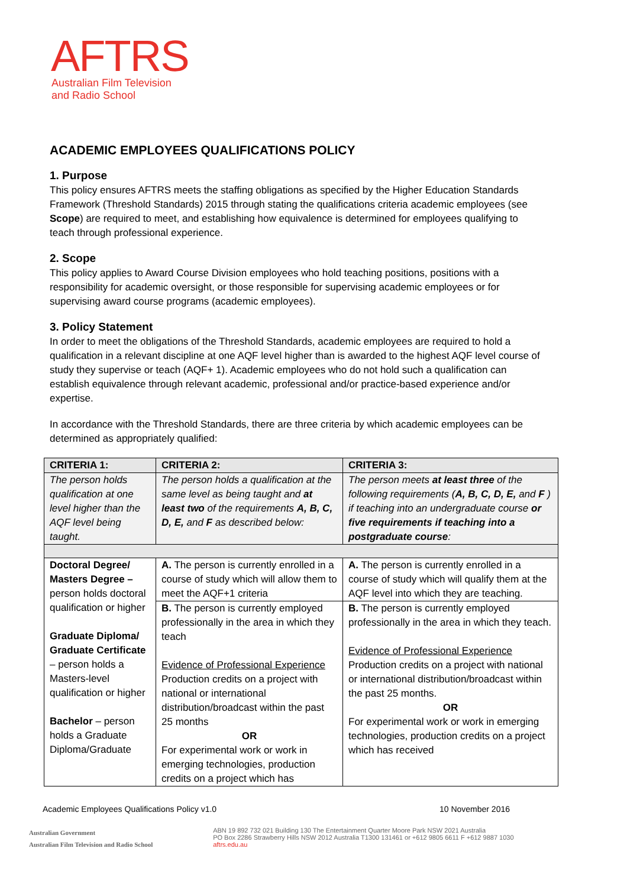AFTRS
Australian Film Television
and Radio School
ACADEMIC EMPLOYEES QUALIFICATIONS POLICY
1. Purpose
This policy ensures AFTRS meets the staffing obligations as specified by the Higher Education Standards Framework (Threshold Standards) 2015 through stating the qualifications criteria academic employees (see Scope) are required to meet, and establishing how equivalence is determined for employees qualifying to teach through professional experience.
2. Scope
This policy applies to Award Course Division employees who hold teaching positions, positions with a responsibility for academic oversight, or those responsible for supervising academic employees or for supervising award course programs (academic employees).
3. Policy Statement
In order to meet the obligations of the Threshold Standards, academic employees are required to hold a qualification in a relevant discipline at one AQF level higher than is awarded to the highest AQF level course of study they supervise or teach (AQF+ 1). Academic employees who do not hold such a qualification can establish equivalence through relevant academic, professional and/or practice-based experience and/or expertise.
In accordance with the Threshold Standards, there are three criteria by which academic employees can be determined as appropriately qualified:
| CRITERIA 1: | CRITERIA 2: | CRITERIA 3: |
| The person holds qualification at one level higher than the AQF level being taught. | The person holds a qualification at the same level as being taught and at least two of the requirements A, B, C, D, E, and F as described below: | The person meets at least three of the following requirements ( A, B, C, D, E, and F ) if teaching into an undergraduate course or five requirements if teaching into a postgraduate course : |
| Doctoral Degree/ Masters Degree – person holds doctoral qualification or higher Graduate Diploma/ Graduate Certificate – person holds a Masters-level qualification or higher Bachelor – person holds a Graduate Diploma/Graduate | A. The person is currently enrolled in a course of study which will allow them to meet the AQF+1 criteria | A. The person is currently enrolled in a course of study which will qualify them at the AQF level into which they are teaching. |
| | B. The person is currently employed professionally in the area in which they teach Evidence of Professional Experience Production credits on a project with national or international distribution/broadcast within the past 25 months OR For experimental work or work in emerging technologies, production credits on a project which has | B. The person is currently employed professionally in the area in which they teach. Evidence of Professional Experience Production credits on a project with national or international distribution/broadcast within the past 25 months. OR For experimental work or work in emerging technologies, production credits on a project which has received |
Academic Employees Qualifications Policy v1.0 10 November 2016
Australian Government
Australian Film Television and Radio School
ABN 19 892 732 021 Building 130 The Entertainment Quarter Moore Park NSW 2021 Australia
PO Box 2286 Strawberry Hills NSW 2012 Australia T1300 131461 or +612 9805 6611 F +612 9887 1030 aftrs.edu.au